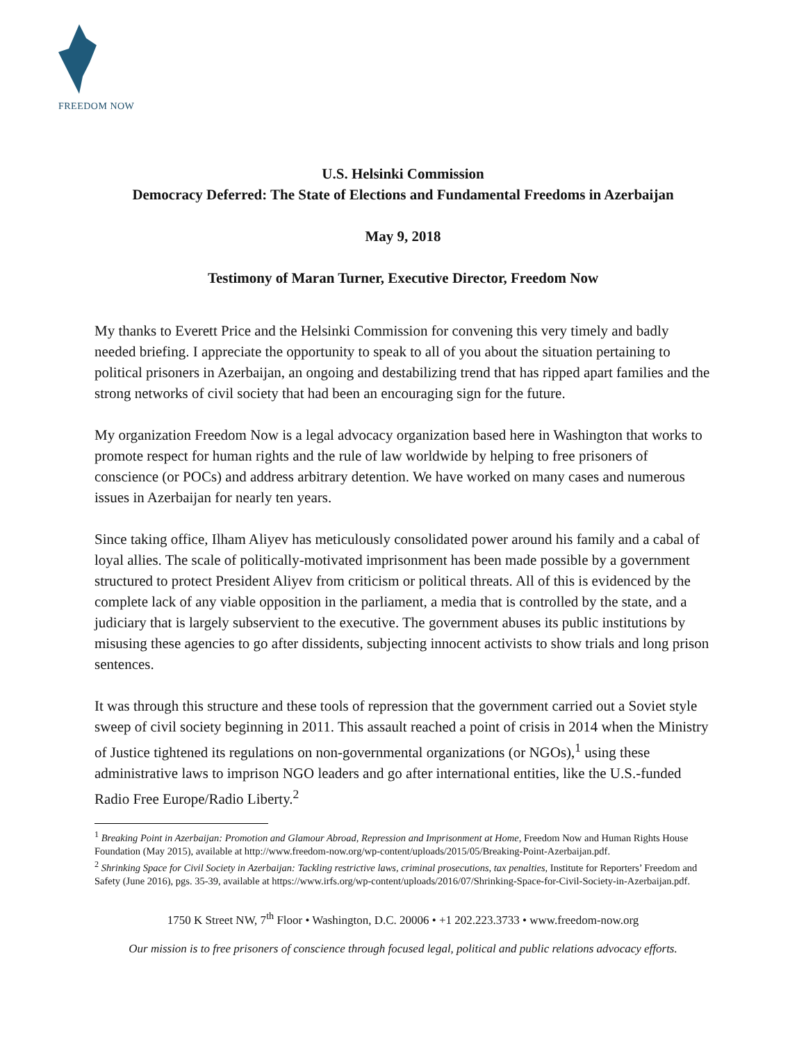FREEDOM NOW
U.S. Helsinki Commission
Democracy Deferred: The State of Elections and Fundamental Freedoms in Azerbaijan
May 9, 2018
Testimony of Maran Turner, Executive Director, Freedom Now
My thanks to Everett Price and the Helsinki Commission for convening this very timely and badly needed briefing. I appreciate the opportunity to speak to all of you about the situation pertaining to political prisoners in Azerbaijan, an ongoing and destabilizing trend that has ripped apart families and the strong networks of civil society that had been an encouraging sign for the future.
My organization Freedom Now is a legal advocacy organization based here in Washington that works to promote respect for human rights and the rule of law worldwide by helping to free prisoners of conscience (or POCs) and address arbitrary detention. We have worked on many cases and numerous issues in Azerbaijan for nearly ten years.
Since taking office, Ilham Aliyev has meticulously consolidated power around his family and a cabal of loyal allies. The scale of politically-motivated imprisonment has been made possible by a government structured to protect President Aliyev from criticism or political threats. All of this is evidenced by the complete lack of any viable opposition in the parliament, a media that is controlled by the state, and a judiciary that is largely subservient to the executive. The government abuses its public institutions by misusing these agencies to go after dissidents, subjecting innocent activists to show trials and long prison sentences.
It was through this structure and these tools of repression that the government carried out a Soviet style sweep of civil society beginning in 2011. This assault reached a point of crisis in 2014 when the Ministry of Justice tightened its regulations on non-governmental organizations (or NGOs),<sup>1</sup> using these administrative laws to imprison NGO leaders and go after international entities, like the U.S.-funded Radio Free Europe/Radio Liberty.<sup>2</sup>
<sup>1</sup> Breaking Point in Azerbaijan: Promotion and Glamour Abroad, Repression and Imprisonment at Home, Freedom Now and Human Rights House Foundation (May 2015), available at http://www.freedom-now.org/wp-content/uploads/2015/05/Breaking-Point-Azerbaijan.pdf.
<sup>2</sup> Shrinking Space for Civil Society in Azerbaijan: Tackling restrictive laws, criminal prosecutions, tax penalties, Institute for Reporters’ Freedom and Safety (June 2016), pgs. 35-39, available at https://www.irfs.org/wp-content/uploads/2016/07/Shrinking-Space-for-Civil-Society-in-Azerbaijan.pdf.
1750 K Street NW, 7<sup>th</sup> Floor • Washington, D.C. 20006 • +1 202.223.3733 • www.freedom-now.org
Our mission is to free prisoners of conscience through focused legal, political and public relations advocacy efforts.